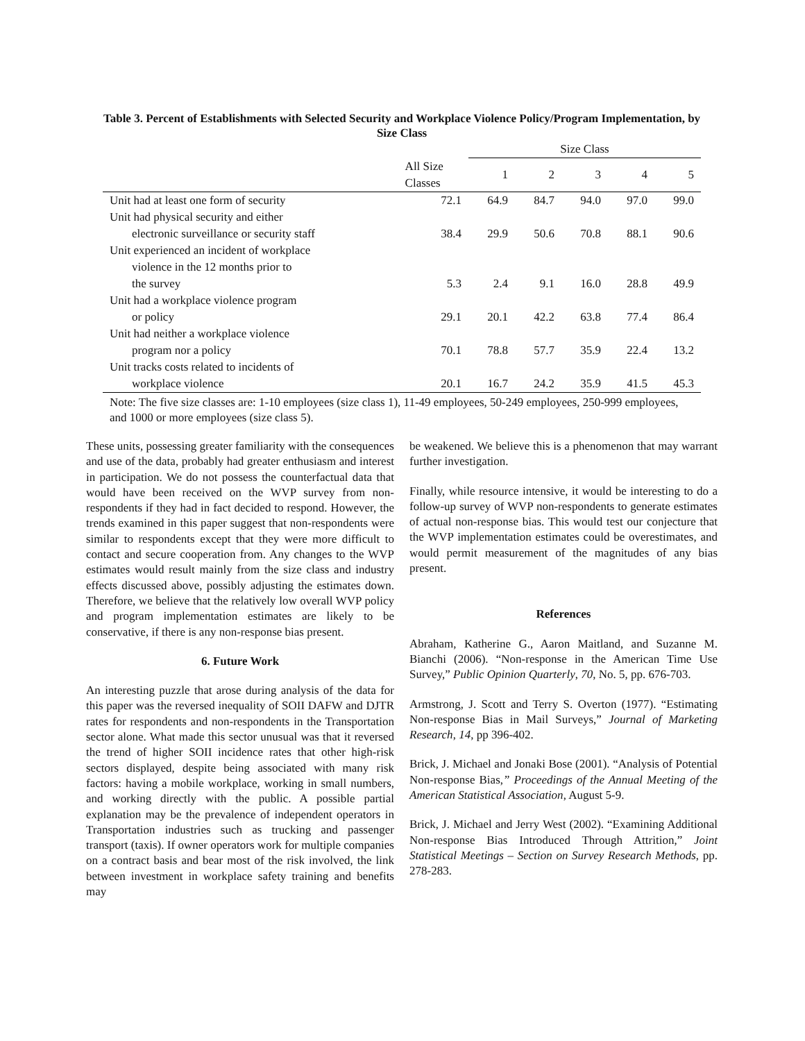Table 3. Percent of Establishments with Selected Security and Workplace Violence Policy/Program Implementation, by Size Class
| | | Size Class | | | | |
| --- | --- | --- | --- | --- | --- | --- |
| | All Size Classes | 1 | 2 | 3 | 4 | 5 |
| Unit had at least one form of security | 72.1 | 64.9 | 84.7 | 94.0 | 97.0 | 99.0 |
| Unit had physical security and either electronic surveillance or security staff | 38.4 | 29.9 | 50.6 | 70.8 | 88.1 | 90.6 |
| Unit experienced an incident of workplace violence in the 12 months prior to the survey | 5.3 | 2.4 | 9.1 | 16.0 | 28.8 | 49.9 |
| Unit had a workplace violence program or policy | 29.1 | 20.1 | 42.2 | 63.8 | 77.4 | 86.4 |
| Unit had neither a workplace violence program nor a policy | 70.1 | 78.8 | 57.7 | 35.9 | 22.4 | 13.2 |
| Unit tracks costs related to incidents of workplace violence | 20.1 | 16.7 | 24.2 | 35.9 | 41.5 | 45.3 |
Note: The five size classes are: 1-10 employees (size class 1), 11-49 employees, 50-249 employees, 250-999 employees, and 1000 or more employees (size class 5).
These units, possessing greater familiarity with the consequences and use of the data, probably had greater enthusiasm and interest in participation. We do not possess the counterfactual data that would have been received on the WVP survey from non-respondents if they had in fact decided to respond. However, the trends examined in this paper suggest that non-respondents were similar to respondents except that they were more difficult to contact and secure cooperation from. Any changes to the WVP estimates would result mainly from the size class and industry effects discussed above, possibly adjusting the estimates down. Therefore, we believe that the relatively low overall WVP policy and program implementation estimates are likely to be conservative, if there is any non-response bias present.
6. Future Work
An interesting puzzle that arose during analysis of the data for this paper was the reversed inequality of SOII DAFW and DJTR rates for respondents and non-respondents in the Transportation sector alone. What made this sector unusual was that it reversed the trend of higher SOII incidence rates that other high-risk sectors displayed, despite being associated with many risk factors: having a mobile workplace, working in small numbers, and working directly with the public. A possible partial explanation may be the prevalence of independent operators in Transportation industries such as trucking and passenger transport (taxis). If owner operators work for multiple companies on a contract basis and bear most of the risk involved, the link between investment in workplace safety training and benefits may
be weakened. We believe this is a phenomenon that may warrant further investigation.
Finally, while resource intensive, it would be interesting to do a follow-up survey of WVP non-respondents to generate estimates of actual non-response bias. This would test our conjecture that the WVP implementation estimates could be overestimates, and would permit measurement of the magnitudes of any bias present.
References
Abraham, Katherine G., Aaron Maitland, and Suzanne M. Bianchi (2006). “Non-response in the American Time Use Survey,” Public Opinion Quarterly, 70, No. 5, pp. 676-703.
Armstrong, J. Scott and Terry S. Overton (1977). “Estimating Non-response Bias in Mail Surveys,” Journal of Marketing Research, 14, pp 396-402.
Brick, J. Michael and Jonaki Bose (2001). “Analysis of Potential Non-response Bias,” Proceedings of the Annual Meeting of the American Statistical Association, August 5-9.
Brick, J. Michael and Jerry West (2002). “Examining Additional Non-response Bias Introduced Through Attrition,” Joint Statistical Meetings – Section on Survey Research Methods, pp. 278-283.